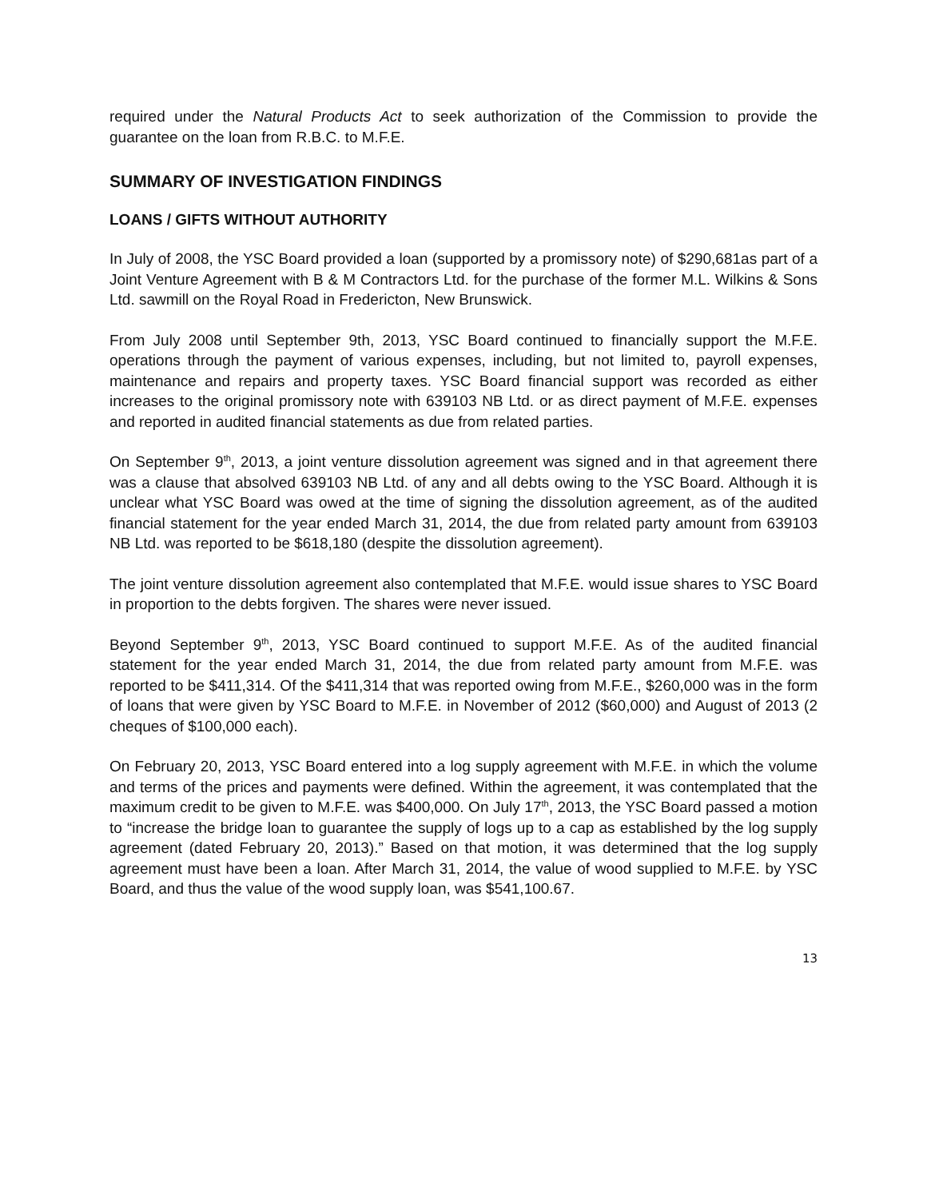required under the Natural Products Act to seek authorization of the Commission to provide the guarantee on the loan from R.B.C. to M.F.E.
SUMMARY OF INVESTIGATION FINDINGS
LOANS / GIFTS WITHOUT AUTHORITY
In July of 2008, the YSC Board provided a loan (supported by a promissory note) of $290,681as part of a Joint Venture Agreement with B & M Contractors Ltd. for the purchase of the former M.L. Wilkins & Sons Ltd. sawmill on the Royal Road in Fredericton, New Brunswick.
From July 2008 until September 9th, 2013, YSC Board continued to financially support the M.F.E. operations through the payment of various expenses, including, but not limited to, payroll expenses, maintenance and repairs and property taxes. YSC Board financial support was recorded as either increases to the original promissory note with 639103 NB Ltd. or as direct payment of M.F.E. expenses and reported in audited financial statements as due from related parties.
On September 9<sup>th</sup>, 2013, a joint venture dissolution agreement was signed and in that agreement there was a clause that absolved 639103 NB Ltd. of any and all debts owing to the YSC Board. Although it is unclear what YSC Board was owed at the time of signing the dissolution agreement, as of the audited financial statement for the year ended March 31, 2014, the due from related party amount from 639103 NB Ltd. was reported to be $618,180 (despite the dissolution agreement).
The joint venture dissolution agreement also contemplated that M.F.E. would issue shares to YSC Board in proportion to the debts forgiven. The shares were never issued.
Beyond September 9<sup>th</sup>, 2013, YSC Board continued to support M.F.E. As of the audited financial statement for the year ended March 31, 2014, the due from related party amount from M.F.E. was reported to be $411,314. Of the $411,314 that was reported owing from M.F.E., $260,000 was in the form of loans that were given by YSC Board to M.F.E. in November of 2012 ($60,000) and August of 2013 (2 cheques of $100,000 each).
On February 20, 2013, YSC Board entered into a log supply agreement with M.F.E. in which the volume and terms of the prices and payments were defined. Within the agreement, it was contemplated that the maximum credit to be given to M.F.E. was $400,000. On July 17<sup>th</sup>, 2013, the YSC Board passed a motion to “increase the bridge loan to guarantee the supply of logs up to a cap as established by the log supply agreement (dated February 20, 2013).” Based on that motion, it was determined that the log supply agreement must have been a loan. After March 31, 2014, the value of wood supplied to M.F.E. by YSC Board, and thus the value of the wood supply loan, was $541,100.67.
13